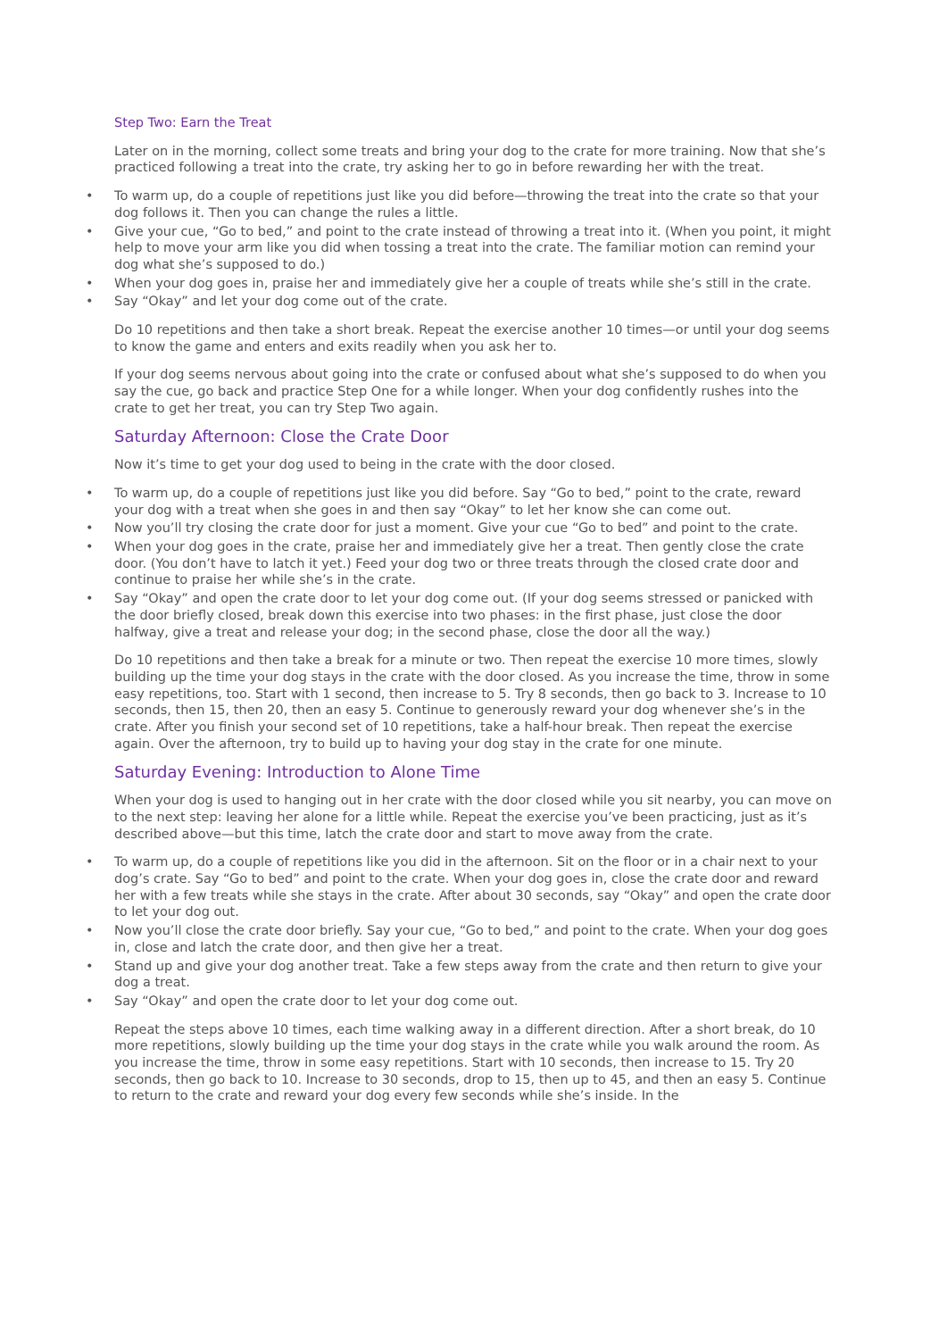Step Two: Earn the Treat
Later on in the morning, collect some treats and bring your dog to the crate for more training. Now that she’s practiced following a treat into the crate, try asking her to go in before rewarding her with the treat.
• To warm up, do a couple of repetitions just like you did before—throwing the treat into the crate so that your dog follows it. Then you can change the rules a little.
• Give your cue, “Go to bed,” and point to the crate instead of throwing a treat into it. (When you point, it might help to move your arm like you did when tossing a treat into the crate. The familiar motion can remind your dog what she’s supposed to do.)
• When your dog goes in, praise her and immediately give her a couple of treats while she’s still in the crate.
• Say “Okay” and let your dog come out of the crate.
Do 10 repetitions and then take a short break. Repeat the exercise another 10 times—or until your dog seems to know the game and enters and exits readily when you ask her to.
If your dog seems nervous about going into the crate or confused about what she’s supposed to do when you say the cue, go back and practice Step One for a while longer. When your dog confidently rushes into the crate to get her treat, you can try Step Two again.
Saturday Afternoon: Close the Crate Door
Now it’s time to get your dog used to being in the crate with the door closed.
• To warm up, do a couple of repetitions just like you did before. Say “Go to bed,” point to the crate, reward your dog with a treat when she goes in and then say “Okay” to let her know she can come out.
• Now you’ll try closing the crate door for just a moment. Give your cue “Go to bed” and point to the crate.
• When your dog goes in the crate, praise her and immediately give her a treat. Then gently close the crate door. (You don’t have to latch it yet.) Feed your dog two or three treats through the closed crate door and continue to praise her while she’s in the crate.
• Say “Okay” and open the crate door to let your dog come out. (If your dog seems stressed or panicked with the door briefly closed, break down this exercise into two phases: in the first phase, just close the door halfway, give a treat and release your dog; in the second phase, close the door all the way.)
Do 10 repetitions and then take a break for a minute or two. Then repeat the exercise 10 more times, slowly building up the time your dog stays in the crate with the door closed. As you increase the time, throw in some easy repetitions, too. Start with 1 second, then increase to 5. Try 8 seconds, then go back to 3. Increase to 10 seconds, then 15, then 20, then an easy 5. Continue to generously reward your dog whenever she’s in the crate. After you finish your second set of 10 repetitions, take a half-hour break. Then repeat the exercise again. Over the afternoon, try to build up to having your dog stay in the crate for one minute.
Saturday Evening: Introduction to Alone Time
When your dog is used to hanging out in her crate with the door closed while you sit nearby, you can move on to the next step: leaving her alone for a little while. Repeat the exercise you’ve been practicing, just as it’s described above—but this time, latch the crate door and start to move away from the crate.
• To warm up, do a couple of repetitions like you did in the afternoon. Sit on the floor or in a chair next to your dog’s crate. Say “Go to bed” and point to the crate. When your dog goes in, close the crate door and reward her with a few treats while she stays in the crate. After about 30 seconds, say “Okay” and open the crate door to let your dog out.
• Now you’ll close the crate door briefly. Say your cue, “Go to bed,” and point to the crate. When your dog goes in, close and latch the crate door, and then give her a treat.
• Stand up and give your dog another treat. Take a few steps away from the crate and then return to give your dog a treat.
• Say “Okay” and open the crate door to let your dog come out.
Repeat the steps above 10 times, each time walking away in a different direction. After a short break, do 10 more repetitions, slowly building up the time your dog stays in the crate while you walk around the room. As you increase the time, throw in some easy repetitions. Start with 10 seconds, then increase to 15. Try 20 seconds, then go back to 10. Increase to 30 seconds, drop to 15, then up to 45, and then an easy 5. Continue to return to the crate and reward your dog every few seconds while she’s inside. In the